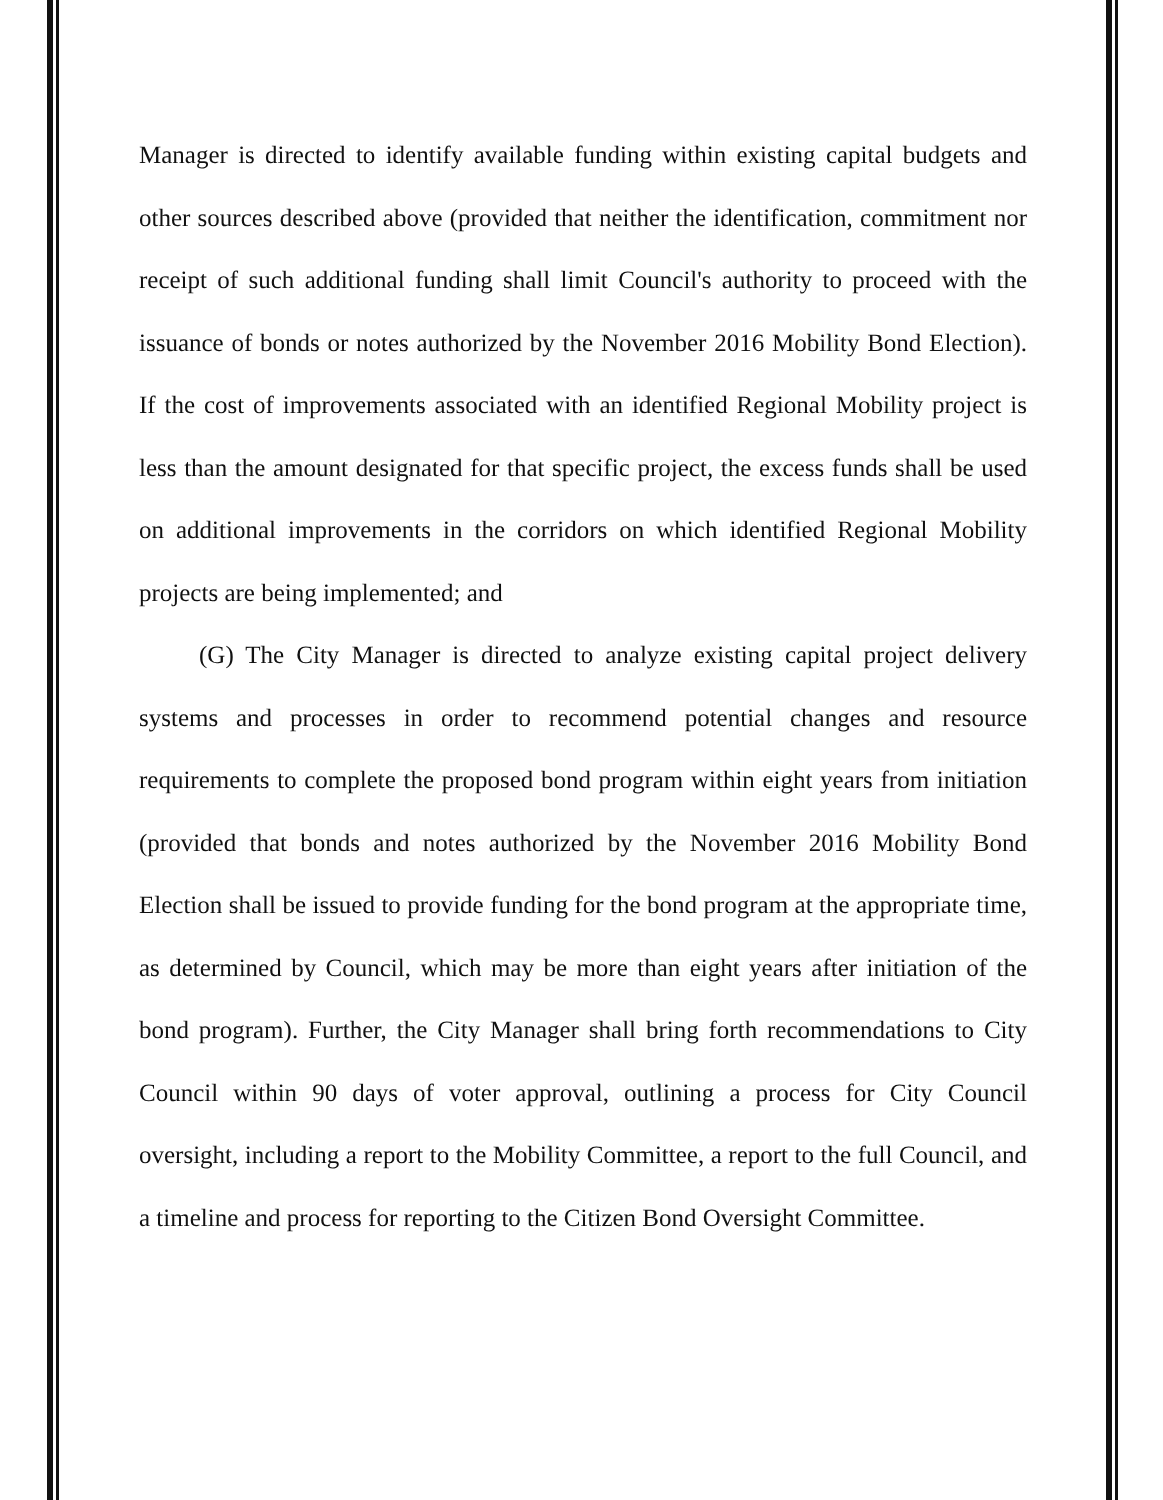Manager is directed to identify available funding within existing capital budgets and other sources described above (provided that neither the identification, commitment nor receipt of such additional funding shall limit Council's authority to proceed with the issuance of bonds or notes authorized by the November 2016 Mobility Bond Election). If the cost of improvements associated with an identified Regional Mobility project is less than the amount designated for that specific project, the excess funds shall be used on additional improvements in the corridors on which identified Regional Mobility projects are being implemented; and
(G) The City Manager is directed to analyze existing capital project delivery systems and processes in order to recommend potential changes and resource requirements to complete the proposed bond program within eight years from initiation (provided that bonds and notes authorized by the November 2016 Mobility Bond Election shall be issued to provide funding for the bond program at the appropriate time, as determined by Council, which may be more than eight years after initiation of the bond program). Further, the City Manager shall bring forth recommendations to City Council within 90 days of voter approval, outlining a process for City Council oversight, including a report to the Mobility Committee, a report to the full Council, and a timeline and process for reporting to the Citizen Bond Oversight Committee.